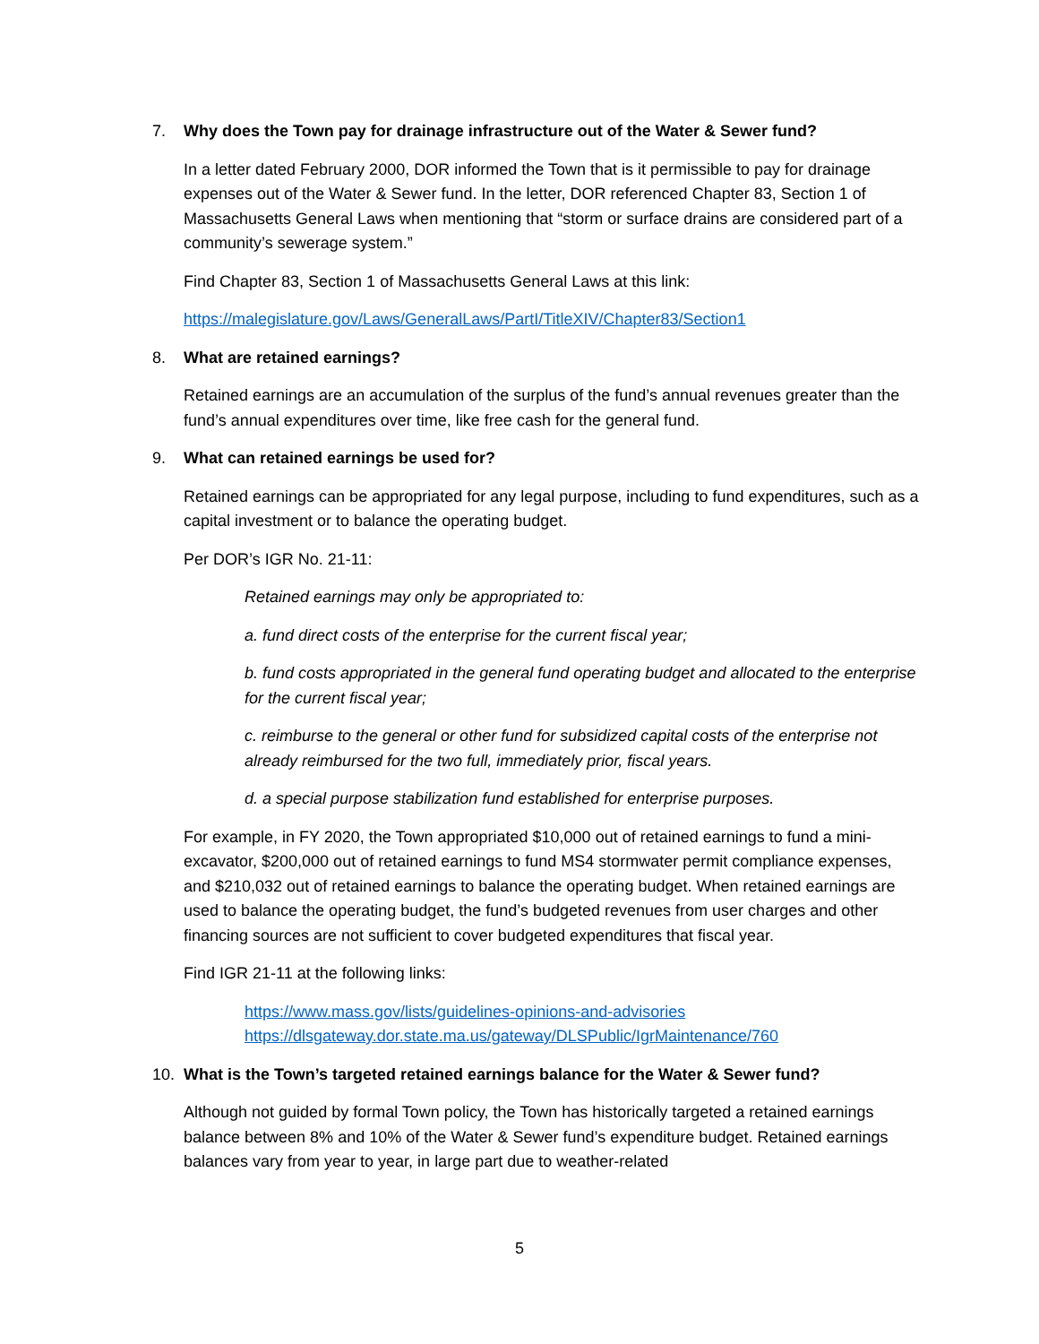7. Why does the Town pay for drainage infrastructure out of the Water & Sewer fund?
In a letter dated February 2000, DOR informed the Town that is it permissible to pay for drainage expenses out of the Water & Sewer fund. In the letter, DOR referenced Chapter 83, Section 1 of Massachusetts General Laws when mentioning that “storm or surface drains are considered part of a community’s sewerage system.”
Find Chapter 83, Section 1 of Massachusetts General Laws at this link:
https://malegislature.gov/Laws/GeneralLaws/PartI/TitleXIV/Chapter83/Section1
8. What are retained earnings?
Retained earnings are an accumulation of the surplus of the fund’s annual revenues greater than the fund’s annual expenditures over time, like free cash for the general fund.
9. What can retained earnings be used for?
Retained earnings can be appropriated for any legal purpose, including to fund expenditures, such as a capital investment or to balance the operating budget.
Per DOR’s IGR No. 21-11:
Retained earnings may only be appropriated to:
a. fund direct costs of the enterprise for the current fiscal year;
b. fund costs appropriated in the general fund operating budget and allocated to the enterprise for the current fiscal year;
c. reimburse to the general or other fund for subsidized capital costs of the enterprise not already reimbursed for the two full, immediately prior, fiscal years.
d. a special purpose stabilization fund established for enterprise purposes.
For example, in FY 2020, the Town appropriated $10,000 out of retained earnings to fund a mini-excavator, $200,000 out of retained earnings to fund MS4 stormwater permit compliance expenses, and $210,032 out of retained earnings to balance the operating budget. When retained earnings are used to balance the operating budget, the fund’s budgeted revenues from user charges and other financing sources are not sufficient to cover budgeted expenditures that fiscal year.
Find IGR 21-11 at the following links:
https://www.mass.gov/lists/guidelines-opinions-and-advisories
https://dlsgateway.dor.state.ma.us/gateway/DLSPublic/IgrMaintenance/760
10. What is the Town’s targeted retained earnings balance for the Water & Sewer fund?
Although not guided by formal Town policy, the Town has historically targeted a retained earnings balance between 8% and 10% of the Water & Sewer fund’s expenditure budget. Retained earnings balances vary from year to year, in large part due to weather-related
5